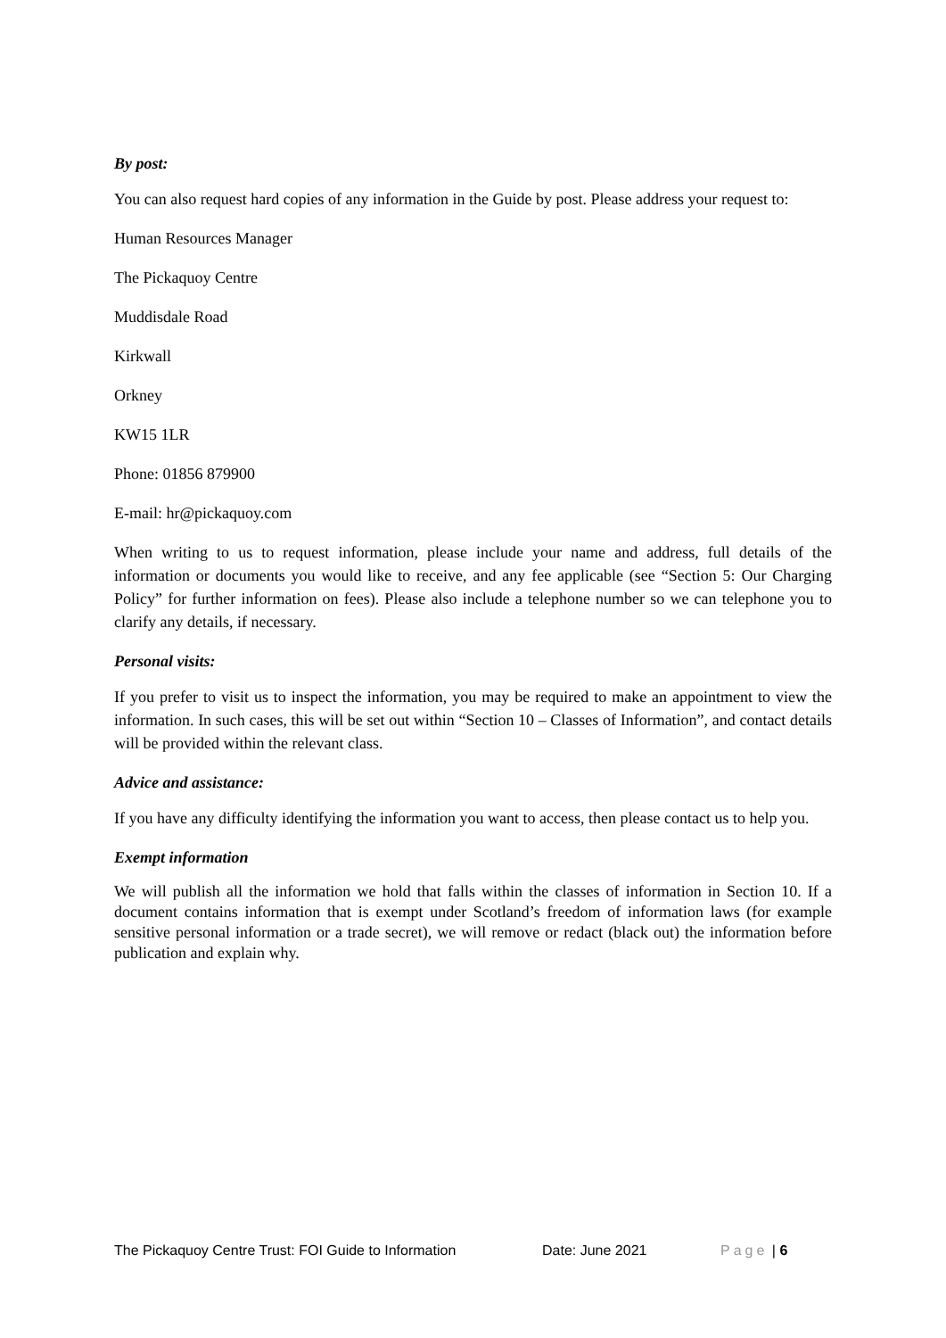By post:
You can also request hard copies of any information in the Guide by post. Please address your request to:
Human Resources Manager
The Pickaquoy Centre
Muddisdale Road
Kirkwall
Orkney
KW15 1LR
Phone: 01856 879900
E-mail: hr@pickaquoy.com
When writing to us to request information, please include your name and address, full details of the information or documents you would like to receive, and any fee applicable (see “Section 5: Our Charging Policy” for further information on fees). Please also include a telephone number so we can telephone you to clarify any details, if necessary.
Personal visits:
If you prefer to visit us to inspect the information, you may be required to make an appointment to view the information. In such cases, this will be set out within “Section 10 – Classes of Information”, and contact details will be provided within the relevant class.
Advice and assistance:
If you have any difficulty identifying the information you want to access, then please contact us to help you.
Exempt information
We will publish all the information we hold that falls within the classes of information in Section 10. If a document contains information that is exempt under Scotland’s freedom of information laws (for example sensitive personal information or a trade secret), we will remove or redact (black out) the information before publication and explain why.
The Pickaquoy Centre Trust: FOI Guide to Information Date: June 2021 Page | 6